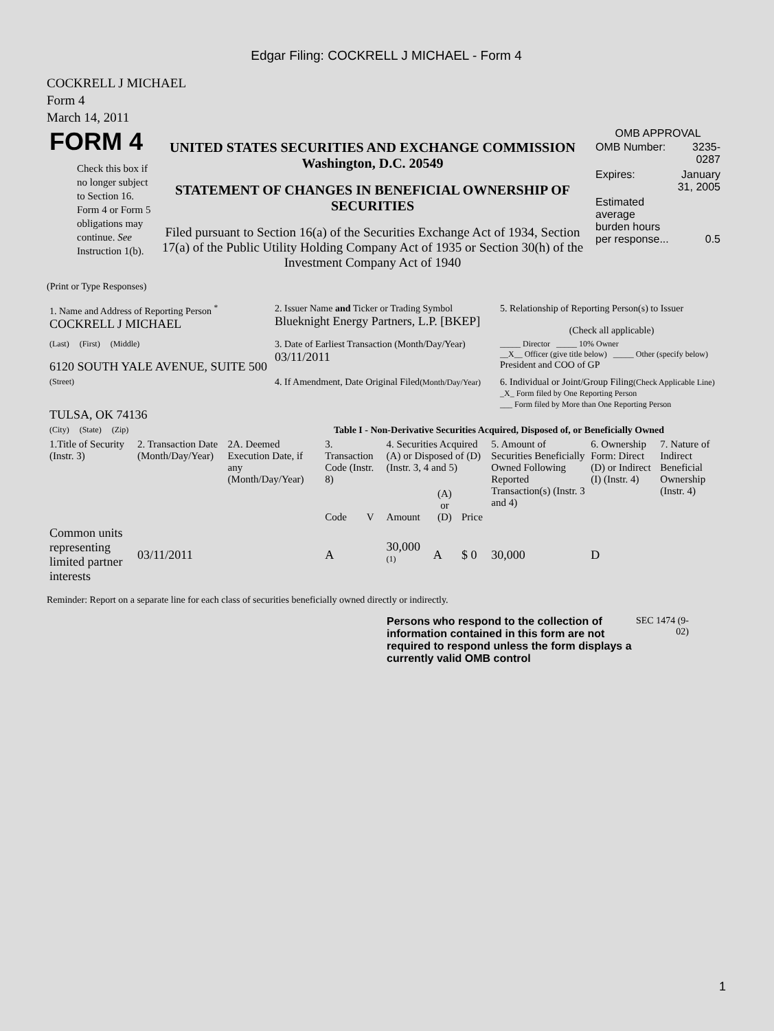Edgar Filing: COCKRELL J MICHAEL - Form 4
COCKRELL J MICHAEL
Form 4
March 14, 2011
| FORM 4 Check this box if no longer subject to Section 16. Form 4 or Form 5 obligations may continue. See Instruction 1(b). | UNITED STATES SECURITIES AND EXCHANGE COMMISSION Washington, D.C. 20549 STATEMENT OF CHANGES IN BENEFICIAL OWNERSHIP OF SECURITIES Filed pursuant to Section 16(a) of the Securities Exchange Act of 1934, Section 17(a) of the Public Utility Holding Company Act of 1935 or Section 30(h) of the Investment Company Act of 1940 | OMB APPROVAL / OMB Number: / 3235-0287 / / Expires: / January 31, 2005 / / Estimated average burden hours per response... / 0.5 / |
(Print or Type Responses)
| 1. Name and Address of Reporting Person <sup>*</sup> COCKRELL J MICHAEL | 2. Issuer Name and Ticker or Trading Symbol Blueknight Energy Partners, L.P. [BKEP] | 5. Relationship of Reporting Person(s) to Issuer (Check all applicable) |
| (Last) (First) (Middle) 6120 SOUTH YALE AVENUE, SUITE 500 | 3. Date of Earliest Transaction (Month/Day/Year) 03/11/2011 | _____ Director _____ 10% Owner __X__ Officer (give title below) _____ Other (specify below) President and COO of GP |
| (Street) TULSA, OK 74136 | 4. If Amendment, Date Original Filed (Month/Day/Year) | 6. Individual or Joint/Group Filing (Check Applicable Line) _X_ Form filed by One Reporting Person ___ Form filed by More than One Reporting Person |
| (City) (State) (Zip) | Table I - Non-Derivative Securities Acquired, Disposed of, or Beneficially Owned | |
| 1.Title of Security (Instr. 3) | 2. Transaction Date (Month/Day/Year) | 2A. Deemed Execution Date, if any (Month/Day/Year) | 3. Transaction Code (Instr. 8) | | 4. Securities Acquired (A) or Disposed of (D) (Instr. 3, 4 and 5) | | | 5. Amount of Securities Beneficially Owned Following Reported Transaction(s) (Instr. 3 and 4) | 6. Ownership Form: Direct (D) or Indirect (I) (Instr. 4) | 7. Nature of Indirect Beneficial Ownership (Instr. 4) |
| --- | --- | --- | --- | --- | --- | --- | --- | --- | --- | --- |
| | | | Code | V | Amount | (A) or (D) | Price | | | |
| Common units representing limited partner interests | 03/11/2011 | | A | | 30,000 <sup>(1)</sup> | A | $ 0 | 30,000 | D | |
Reminder: Report on a separate line for each class of securities beneficially owned directly or indirectly.
Persons who respond to the collection of information contained in this form are not required to respond unless the form displays a currently valid OMB control
SEC 1474 (9-02)
1